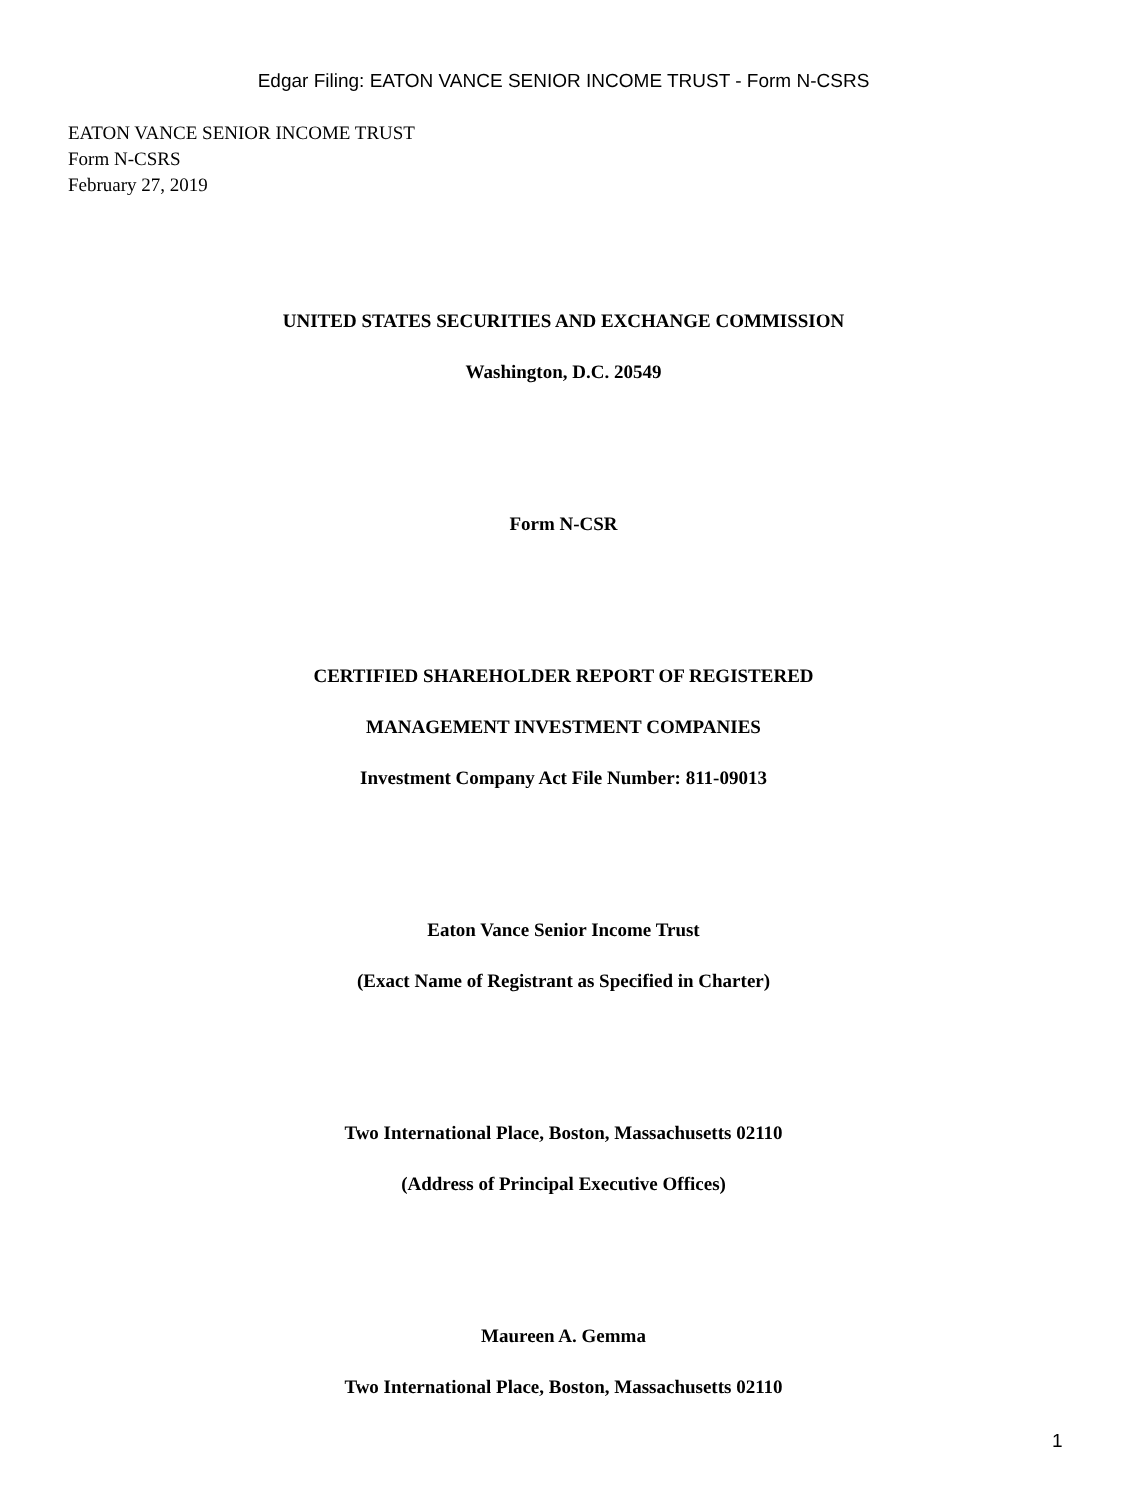Edgar Filing: EATON VANCE SENIOR INCOME TRUST - Form N-CSRS
EATON VANCE SENIOR INCOME TRUST
Form N-CSRS
February 27, 2019
UNITED STATES SECURITIES AND EXCHANGE COMMISSION
Washington, D.C. 20549
Form N-CSR
CERTIFIED SHAREHOLDER REPORT OF REGISTERED
MANAGEMENT INVESTMENT COMPANIES
Investment Company Act File Number: 811-09013
Eaton Vance Senior Income Trust
(Exact Name of Registrant as Specified in Charter)
Two International Place, Boston, Massachusetts 02110
(Address of Principal Executive Offices)
Maureen A. Gemma
Two International Place, Boston, Massachusetts 02110
1